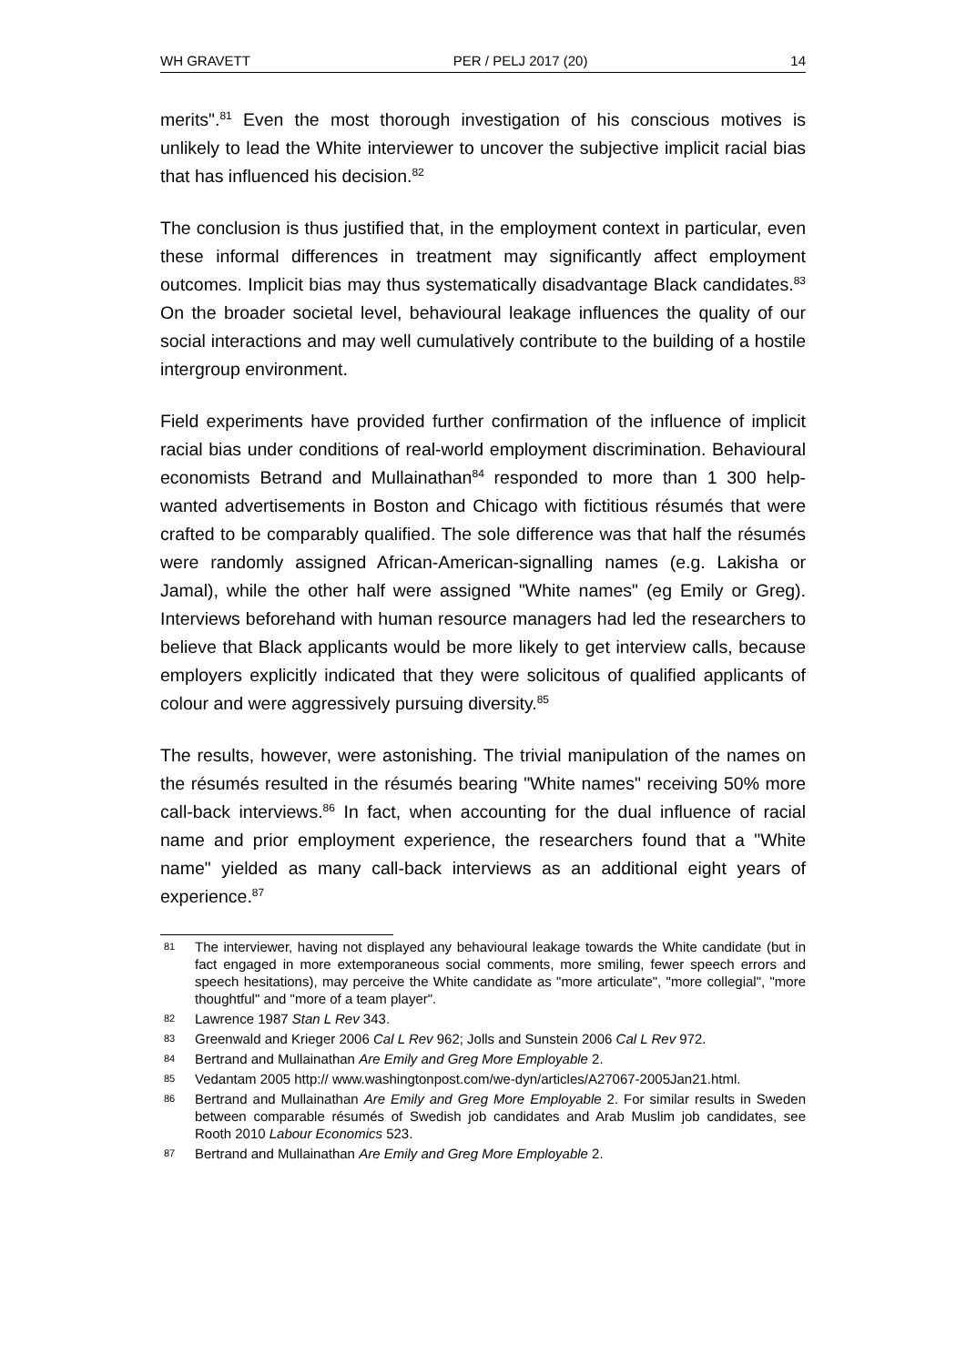WH GRAVETT PER / PELJ 2017 (20) 14
merits".<sup>81</sup> Even the most thorough investigation of his conscious motives is unlikely to lead the White interviewer to uncover the subjective implicit racial bias that has influenced his decision.<sup>82</sup>
The conclusion is thus justified that, in the employment context in particular, even these informal differences in treatment may significantly affect employment outcomes. Implicit bias may thus systematically disadvantage Black candidates.<sup>83</sup> On the broader societal level, behavioural leakage influences the quality of our social interactions and may well cumulatively contribute to the building of a hostile intergroup environment.
Field experiments have provided further confirmation of the influence of implicit racial bias under conditions of real-world employment discrimination. Behavioural economists Betrand and Mullainathan<sup>84</sup> responded to more than 1 300 help-wanted advertisements in Boston and Chicago with fictitious résumés that were crafted to be comparably qualified. The sole difference was that half the résumés were randomly assigned African-American-signalling names (e.g. Lakisha or Jamal), while the other half were assigned "White names" (eg Emily or Greg). Interviews beforehand with human resource managers had led the researchers to believe that Black applicants would be more likely to get interview calls, because employers explicitly indicated that they were solicitous of qualified applicants of colour and were aggressively pursuing diversity.<sup>85</sup>
The results, however, were astonishing. The trivial manipulation of the names on the résumés resulted in the résumés bearing "White names" receiving 50% more call-back interviews.<sup>86</sup> In fact, when accounting for the dual influence of racial name and prior employment experience, the researchers found that a "White name" yielded as many call-back interviews as an additional eight years of experience.<sup>87</sup>
81 The interviewer, having not displayed any behavioural leakage towards the White candidate (but in fact engaged in more extemporaneous social comments, more smiling, fewer speech errors and speech hesitations), may perceive the White candidate as "more articulate", "more collegial", "more thoughtful" and "more of a team player".
82 Lawrence 1987 Stan L Rev 343.
83 Greenwald and Krieger 2006 Cal L Rev 962; Jolls and Sunstein 2006 Cal L Rev 972.
84 Bertrand and Mullainathan Are Emily and Greg More Employable 2.
85 Vedantam 2005 http:// www.washingtonpost.com/we-dyn/articles/A27067-2005Jan21.html.
86 Bertrand and Mullainathan Are Emily and Greg More Employable 2. For similar results in Sweden between comparable résumés of Swedish job candidates and Arab Muslim job candidates, see Rooth 2010 Labour Economics 523.
87 Bertrand and Mullainathan Are Emily and Greg More Employable 2.